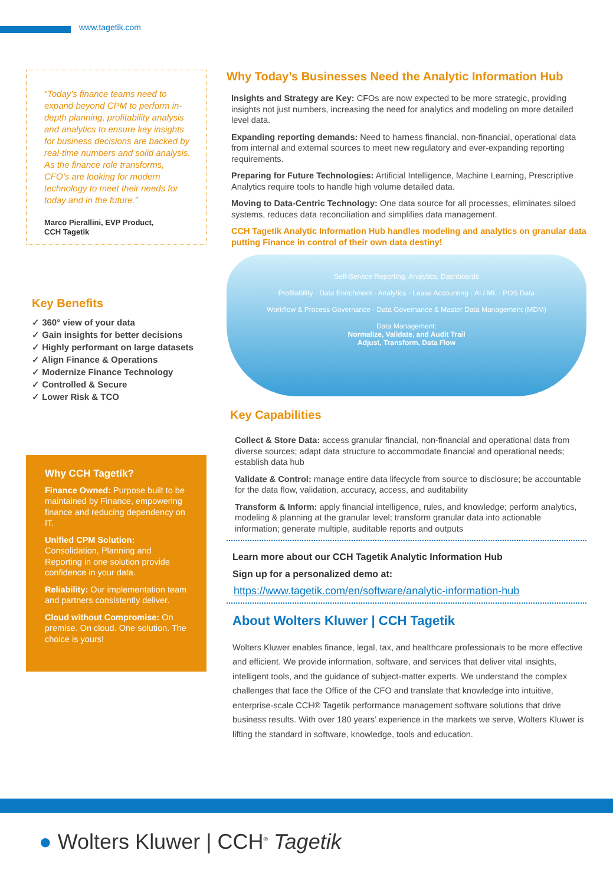www.tagetik.com
“Today’s finance teams need to expand beyond CPM to perform in-depth planning, profitability analysis and analytics to ensure key insights for business decisions are backed by real-time numbers and solid analysis. As the finance role transforms, CFO’s are looking for modern technology to meet their needs for today and in the future.”
Marco Pierallini, EVP Product,
CCH Tagetik
Key Benefits
✓ 360° view of your data
✓ Gain insights for better decisions
✓ Highly performant on large datasets
✓ Align Finance & Operations
✓ Modernize Finance Technology
✓ Controlled & Secure
✓ Lower Risk & TCO
Why CCH Tagetik?
Finance Owned: Purpose built to be maintained by Finance, empowering finance and reducing dependency on IT.
Unified CPM Solution:
Consolidation, Planning and Reporting in one solution provide confidence in your data.
Reliability: Our implementation team and partners consistently deliver.
Cloud without Compromise: On premise. On cloud. One solution. The choice is yours!
Why Today’s Businesses Need the Analytic Information Hub
Insights and Strategy are Key: CFOs are now expected to be more strategic, providing insights not just numbers, increasing the need for analytics and modeling on more detailed level data.
Expanding reporting demands: Need to harness financial, non-financial, operational data from internal and external sources to meet new regulatory and ever-expanding reporting requirements.
Preparing for Future Technologies: Artificial Intelligence, Machine Learning, Prescriptive Analytics require tools to handle high volume detailed data.
Moving to Data-Centric Technology: One data source for all processes, eliminates siloed systems, reduces data reconciliation and simplifies data management.
CCH Tagetik Analytic Information Hub handles modeling and analytics on granular data putting Finance in control of their own data destiny!
Self-Service Reporting, Analytics, Dashboards
Profitability · Data Enrichment · Analytics · Lease Accounting · AI / ML · POS Data
Workflow & Process Governance · Data Governance & Master Data Management (MDM)
Data Management:
Normalize, Validate, and Audit Trail
Adjust, Transform, Data Flow
Key Capabilities
Collect & Store Data: access granular financial, non-financial and operational data from diverse sources; adapt data structure to accommodate financial and operational needs; establish data hub
Validate & Control: manage entire data lifecycle from source to disclosure; be accountable for the data flow, validation, accuracy, access, and auditability
Transform & Inform: apply financial intelligence, rules, and knowledge; perform analytics, modeling & planning at the granular level; transform granular data into actionable information; generate multiple, auditable reports and outputs
Learn more about our CCH Tagetik Analytic Information Hub
Sign up for a personalized demo at:
https://www.tagetik.com/en/software/analytic-information-hub
About Wolters Kluwer | CCH Tagetik
Wolters Kluwer enables finance, legal, tax, and healthcare professionals to be more effective and efficient. We provide information, software, and services that deliver vital insights, intelligent tools, and the guidance of subject-matter experts. We understand the complex challenges that face the Office of the CFO and translate that knowledge into intuitive, enterprise-scale CCH® Tagetik performance management software solutions that drive business results. With over 180 years’ experience in the markets we serve, Wolters Kluwer is lifting the standard in software, knowledge, tools and education.
● Wolters Kluwer | CCH<sup>®</sup> Tagetik